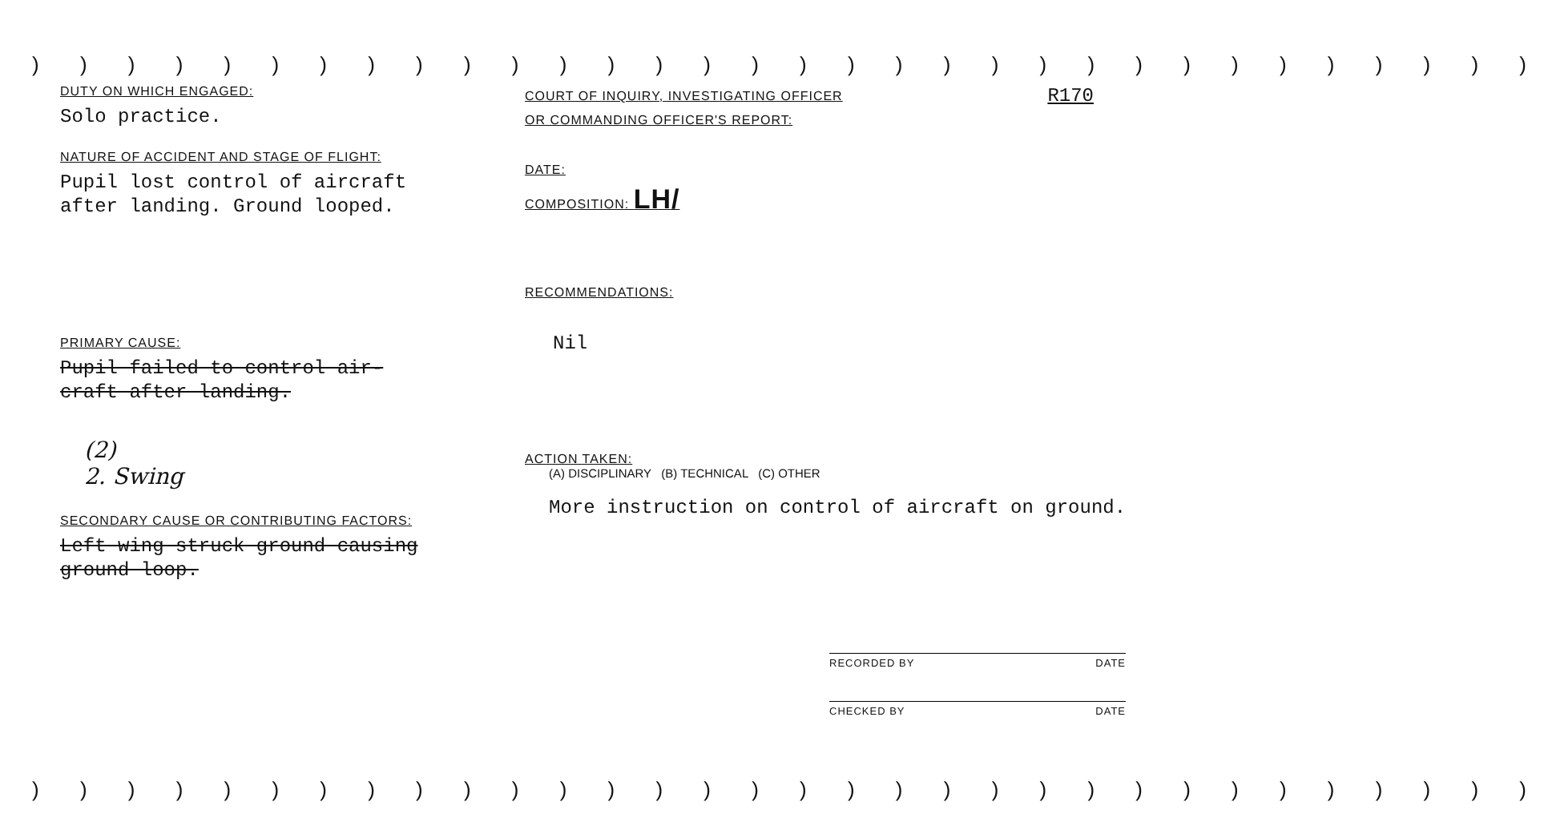) ) ) ) ) ) ) ) ) ) ) ) ) ) ) ) ) ) ) ) ) ) ) ) ) ) ) ) ) ) ) )
DUTY ON WHICH ENGAGED:
Solo practice.
NATURE OF ACCIDENT AND STAGE OF FLIGHT:
Pupil lost control of aircraft
after landing. Ground looped.
PRIMARY CAUSE:
Pupil failed to control air-
craft after landing.
(2)
2. Swing
SECONDARY CAUSE OR CONTRIBUTING FACTORS:
Left wing struck ground causing
ground loop.
COURT OF INQUIRY, INVESTIGATING OFFICER
OR COMMANDING OFFICER'S REPORT:
R170
DATE:
COMPOSITION: LH/
RECOMMENDATIONS:
Nil
ACTION TAKEN:
(A) DISCIPLINARY (B) TECHNICAL (C) OTHER
More instruction on control of aircraft on ground.
RECORDED BY DATE
CHECKED BY DATE
) ) ) ) ) ) ) ) ) ) ) ) ) ) ) ) ) ) ) ) ) ) ) ) ) ) ) ) ) ) ) )